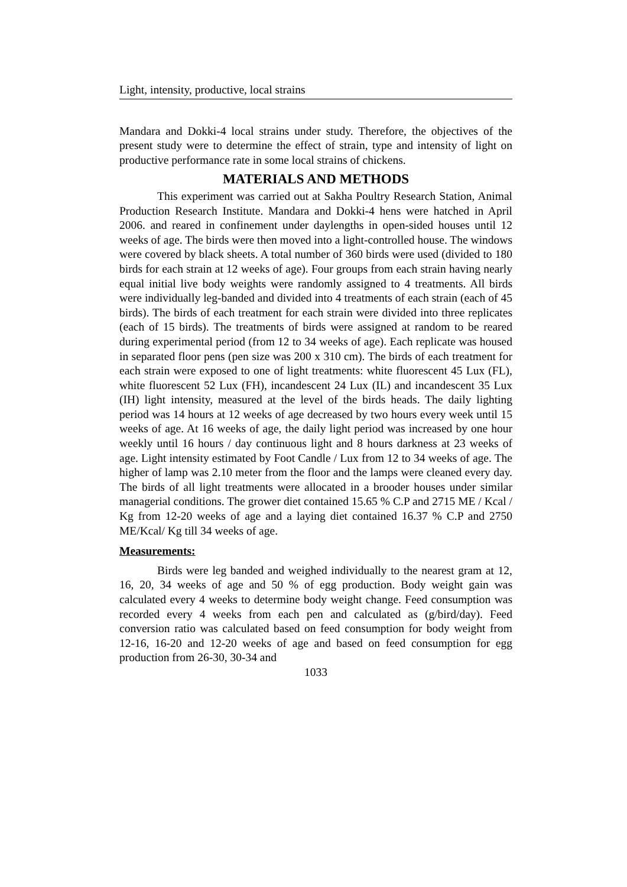Light, intensity, productive, local strains
Mandara and Dokki-4 local strains under study. Therefore, the objectives of the present study were to determine the effect of strain, type and intensity of light on productive performance rate in some local strains of chickens.
MATERIALS AND METHODS
This experiment was carried out at Sakha Poultry Research Station, Animal Production Research Institute. Mandara and Dokki-4 hens were hatched in April 2006. and reared in confinement under daylengths in open-sided houses until 12 weeks of age. The birds were then moved into a light-controlled house. The windows were covered by black sheets. A total number of 360 birds were used (divided to 180 birds for each strain at 12 weeks of age). Four groups from each strain having nearly equal initial live body weights were randomly assigned to 4 treatments. All birds were individually leg-banded and divided into 4 treatments of each strain (each of 45 birds). The birds of each treatment for each strain were divided into three replicates (each of 15 birds). The treatments of birds were assigned at random to be reared during experimental period (from 12 to 34 weeks of age). Each replicate was housed in separated floor pens (pen size was 200 x 310 cm). The birds of each treatment for each strain were exposed to one of light treatments: white fluorescent 45 Lux (FL), white fluorescent 52 Lux (FH), incandescent 24 Lux (IL) and incandescent 35 Lux (IH) light intensity, measured at the level of the birds heads. The daily lighting period was 14 hours at 12 weeks of age decreased by two hours every week until 15 weeks of age. At 16 weeks of age, the daily light period was increased by one hour weekly until 16 hours / day continuous light and 8 hours darkness at 23 weeks of age. Light intensity estimated by Foot Candle / Lux from 12 to 34 weeks of age. The higher of lamp was 2.10 meter from the floor and the lamps were cleaned every day. The birds of all light treatments were allocated in a brooder houses under similar managerial conditions. The grower diet contained 15.65 % C.P and 2715 ME / Kcal / Kg from 12-20 weeks of age and a laying diet contained 16.37 % C.P and 2750 ME/Kcal/ Kg till 34 weeks of age.
Measurements:
Birds were leg banded and weighed individually to the nearest gram at 12, 16, 20, 34 weeks of age and 50 % of egg production. Body weight gain was calculated every 4 weeks to determine body weight change. Feed consumption was recorded every 4 weeks from each pen and calculated as (g/bird/day). Feed conversion ratio was calculated based on feed consumption for body weight from 12-16, 16-20 and 12-20 weeks of age and based on feed consumption for egg production from 26-30, 30-34 and
1033